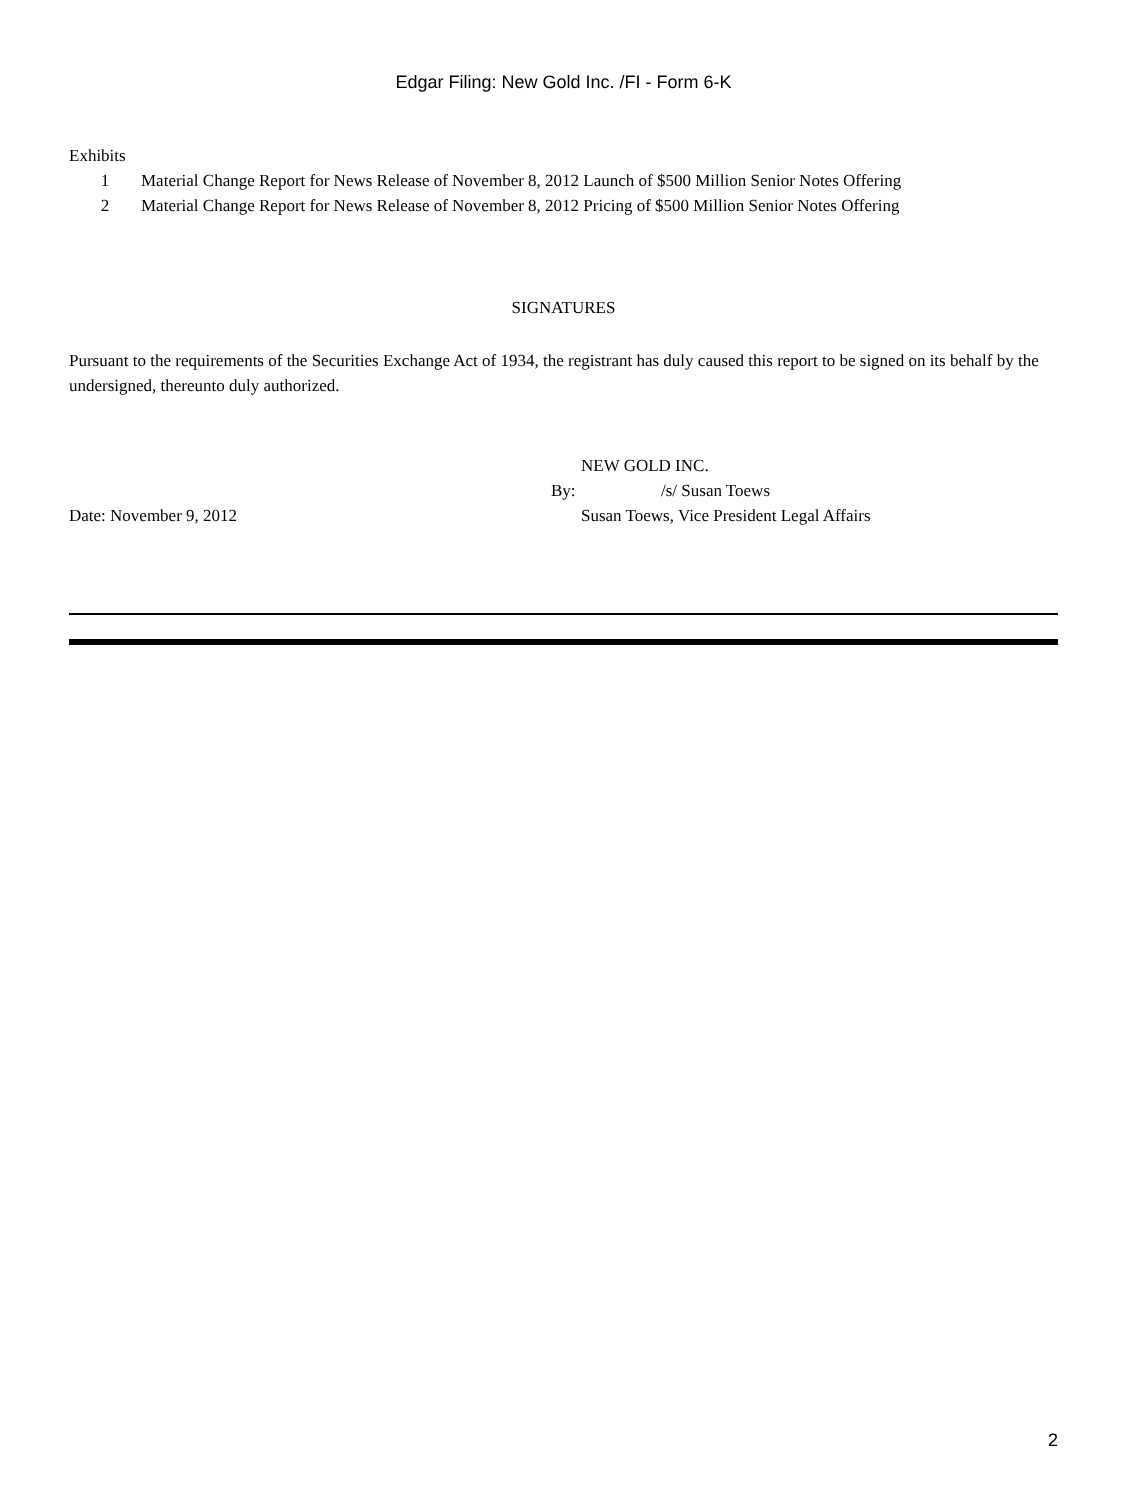Edgar Filing: New Gold Inc. /FI - Form 6-K
Exhibits
| 1 | Material Change Report for News Release of November 8, 2012 Launch of $500 Million Senior Notes Offering |
| 2 | Material Change Report for News Release of November 8, 2012 Pricing of $500 Million Senior Notes Offering |
SIGNATURES
Pursuant to the requirements of the Securities Exchange Act of 1934, the registrant has duly caused this report to be signed on its behalf by the undersigned, thereunto duly authorized.
| | | NEW GOLD INC. | |
| | By: | | /s/ Susan Toews |
| Date: November 9, 2012 | | Susan Toews, Vice President Legal Affairs | |
2